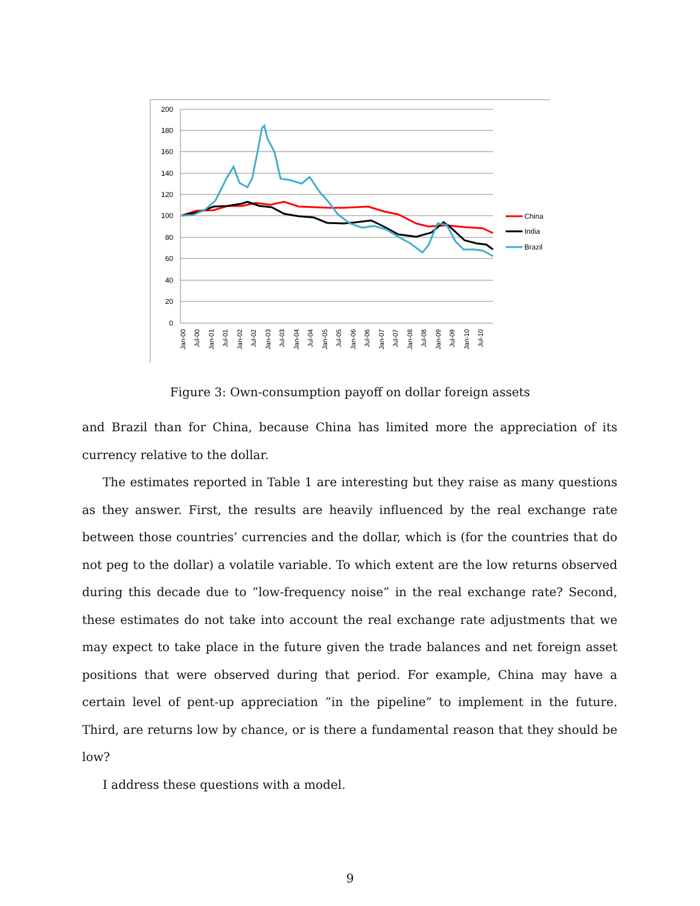200
180
160
140
120
100
80
60
40
20
0
Jan-00
Jul-00
Jan-01
Jul-01
Jan-02
Jul-02
Jan-03
Jul-03
Jan-04
Jul-04
Jan-05
Jul-05
Jan-06
Jul-06
Jan-07
Jul-07
Jan-08
Jul-08
Jan-09
Jul-09
Jan-10
Jul-10
China
India
Brazil
Figure 3: Own-consumption payoff on dollar foreign assets
and Brazil than for China, because China has limited more the appreciation of its currency relative to the dollar.
The estimates reported in Table 1 are interesting but they raise as many questions as they answer. First, the results are heavily influenced by the real exchange rate between those countries’ currencies and the dollar, which is (for the countries that do not peg to the dollar) a volatile variable. To which extent are the low returns observed during this decade due to ”low-frequency noise” in the real exchange rate? Second, these estimates do not take into account the real exchange rate adjustments that we may expect to take place in the future given the trade balances and net foreign asset positions that were observed during that period. For example, China may have a certain level of pent-up appreciation ”in the pipeline” to implement in the future. Third, are returns low by chance, or is there a fundamental reason that they should be low?
I address these questions with a model.
9